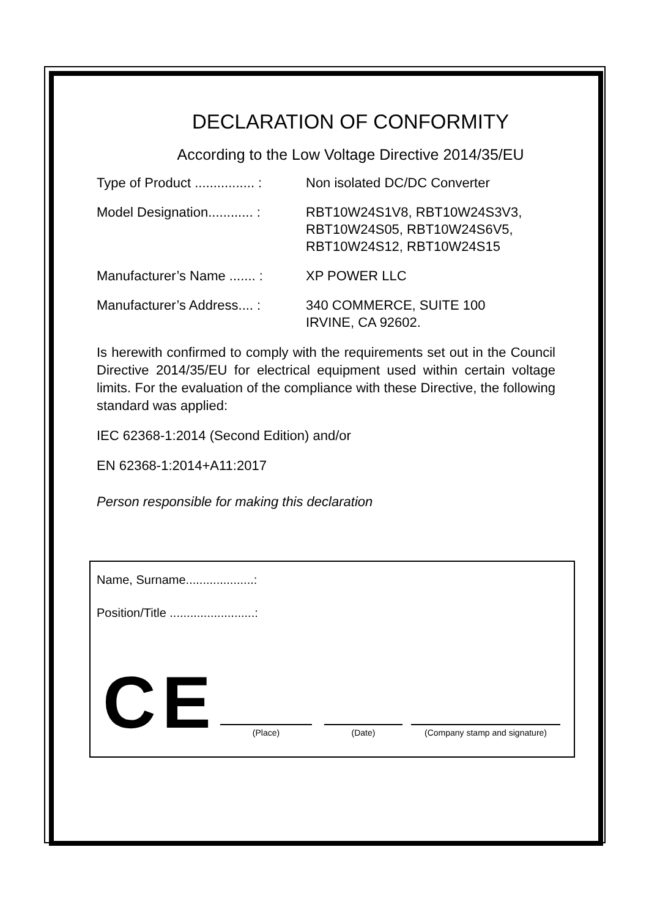DECLARATION OF CONFORMITY
According to the Low Voltage Directive 2014/35/EU
Type of Product ................ :
Non isolated DC/DC Converter
Model Designation............ :
RBT10W24S1V8, RBT10W24S3V3,
RBT10W24S05, RBT10W24S6V5,
RBT10W24S12, RBT10W24S15
Manufacturer’s Name ....... :
XP POWER LLC
Manufacturer’s Address.... :
340 COMMERCE, SUITE 100
IRVINE, CA 92602.
Is herewith confirmed to comply with the requirements set out in the Council Directive 2014/35/EU for electrical equipment used within certain voltage limits. For the evaluation of the compliance with these Directive, the following standard was applied:
IEC 62368-1:2014 (Second Edition) and/or
EN 62368-1:2014+A11:2017
Person responsible for making this declaration
Name, Surname....................:
Position/Title .........................:
CE (Place) (Date) (Company stamp and signature)